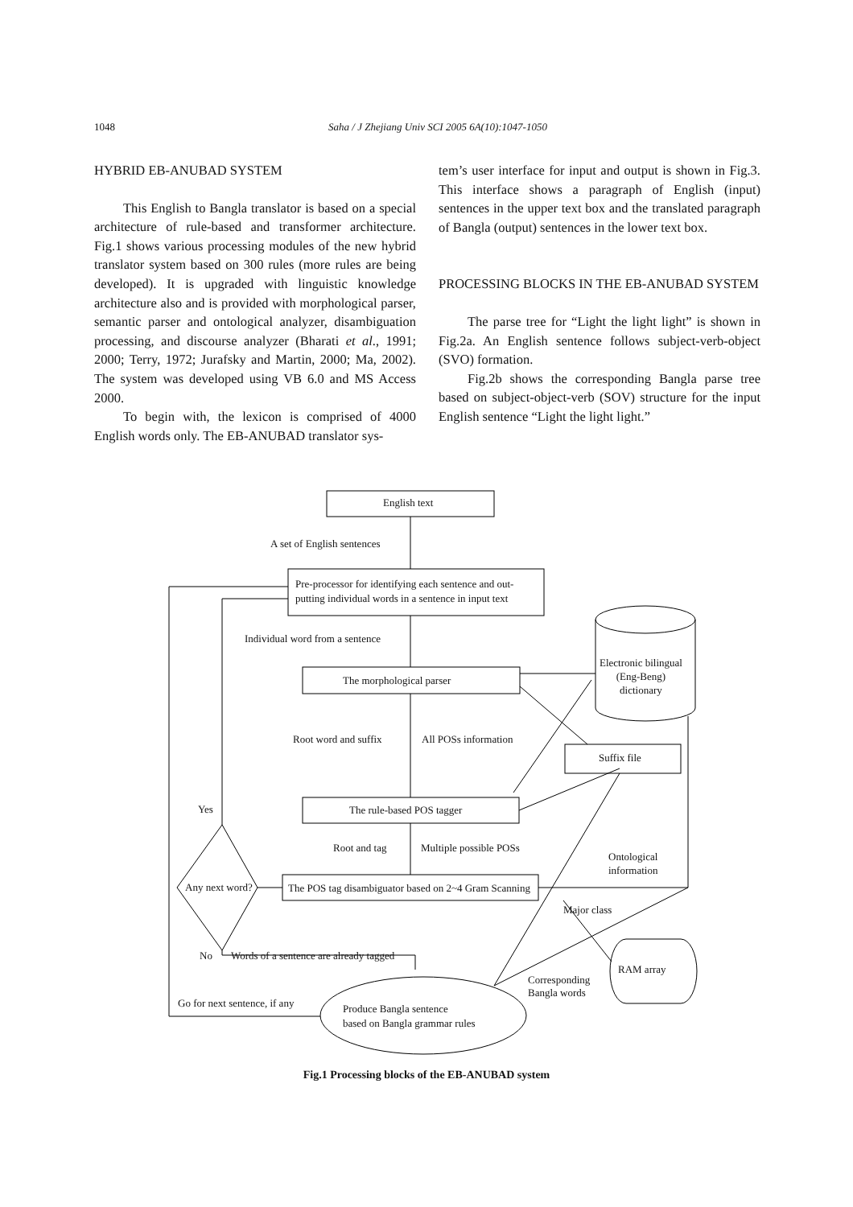1048 Saha / J Zhejiang Univ SCI 2005 6A(10):1047-1050
HYBRID EB-ANUBAD SYSTEM
This English to Bangla translator is based on a special architecture of rule-based and transformer architecture. Fig.1 shows various processing modules of the new hybrid translator system based on 300 rules (more rules are being developed). It is upgraded with linguistic knowledge architecture also and is provided with morphological parser, semantic parser and ontological analyzer, disambiguation processing, and discourse analyzer (Bharati et al., 1991; 2000; Terry, 1972; Jurafsky and Martin, 2000; Ma, 2002). The system was developed using VB 6.0 and MS Access 2000.
To begin with, the lexicon is comprised of 4000 English words only. The EB-ANUBAD translator sys-
tem’s user interface for input and output is shown in Fig.3. This interface shows a paragraph of English (input) sentences in the upper text box and the translated paragraph of Bangla (output) sentences in the lower text box.
PROCESSING BLOCKS IN THE EB-ANUBAD SYSTEM
The parse tree for “Light the light light” is shown in Fig.2a. An English sentence follows subject-verb-object (SVO) formation.
Fig.2b shows the corresponding Bangla parse tree based on subject-object-verb (SOV) structure for the input English sentence “Light the light light.”
English text
A set of English sentences
Pre-processor for identifying each sentence and out-
putting individual words in a sentence in input text
Individual word from a sentence
Electronic bilingual
(Eng-Beng)
dictionary
The morphological parser
Root word and suffix All POSs information
Suffix file
Yes The rule-based POS tagger
Root and tag Multiple possible POSs
Ontological
information
Any next word? The POS tag disambiguator based on 2~4 Gram Scanning
Major class
No Words of a sentence are already tagged
RAM array
Corresponding
Bangla words
Go for next sentence, if any
Produce Bangla sentence
based on Bangla grammar rules
Fig.1 Processing blocks of the EB-ANUBAD system